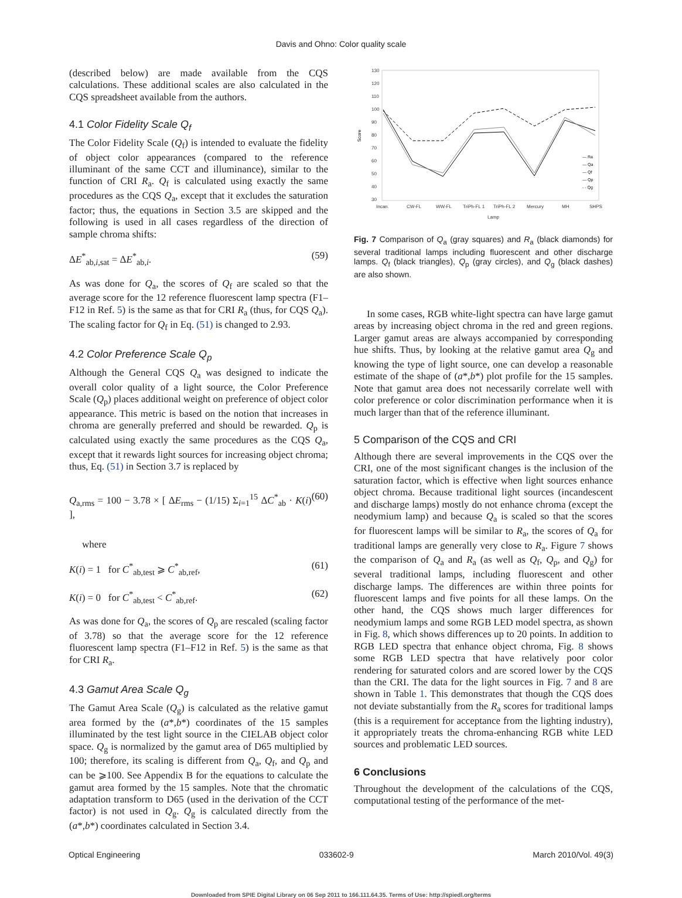Davis and Ohno: Color quality scale
(described below) are made available from the CQS calculations. These additional scales are also calculated in the CQS spreadsheet available from the authors.
4.1 Color Fidelity Scale Q<sub>f</sub>
The Color Fidelity Scale (Q<sub>f</sub>) is intended to evaluate the fidelity of object color appearances (compared to the reference illuminant of the same CCT and illuminance), similar to the function of CRI R<sub>a</sub>. Q<sub>f</sub> is calculated using exactly the same procedures as the CQS Q<sub>a</sub>, except that it excludes the saturation factor; thus, the equations in Section 3.5 are skipped and the following is used in all cases regardless of the direction of sample chroma shifts:
ΔE<sup>*</sup><sub>ab,i,sat</sub> = ΔE<sup>*</sup><sub>ab,i</sub>. (59)
As was done for Q<sub>a</sub>, the scores of Q<sub>f</sub> are scaled so that the average score for the 12 reference fluorescent lamp spectra (F1–F12 in Ref. 5) is the same as that for CRI R<sub>a</sub> (thus, for CQS Q<sub>a</sub>). The scaling factor for Q<sub>f</sub> in Eq. (51) is changed to 2.93.
4.2 Color Preference Scale Q<sub>p</sub>
Although the General CQS Q<sub>a</sub> was designed to indicate the overall color quality of a light source, the Color Preference Scale (Q<sub>p</sub>) places additional weight on preference of object color appearance. This metric is based on the notion that increases in chroma are generally preferred and should be rewarded. Q<sub>p</sub> is calculated using exactly the same procedures as the CQS Q<sub>a</sub>, except that it rewards light sources for increasing object chroma; thus, Eq. (51) in Section 3.7 is replaced by
Q<sub>a,rms</sub> = 100 − 3.78 × [ ΔE<sub>rms</sub> − (1/15) Σ<sub>i=1</sub><sup>15</sup> ΔC<sup>*</sup><sub>ab</sub> · K(i) ], (60)
where
K(i) = 1 for C<sup>*</sup><sub>ab,test</sub> ⩾ C<sup>*</sup><sub>ab,ref</sub>, (61)
K(i) = 0 for C<sup>*</sup><sub>ab,test</sub> < C<sup>*</sup><sub>ab,ref</sub>. (62)
As was done for Q<sub>a</sub>, the scores of Q<sub>p</sub> are rescaled (scaling factor of 3.78) so that the average score for the 12 reference fluorescent lamp spectra (F1–F12 in Ref. 5) is the same as that for CRI R<sub>a</sub>.
4.3 Gamut Area Scale Q<sub>g</sub>
The Gamut Area Scale (Q<sub>g</sub>) is calculated as the relative gamut area formed by the (a*,b*) coordinates of the 15 samples illuminated by the test light source in the CIELAB object color space. Q<sub>g</sub> is normalized by the gamut area of D65 multiplied by 100; therefore, its scaling is different from Q<sub>a</sub>, Q<sub>f</sub>, and Q<sub>p</sub> and can be ⩾100. See Appendix B for the equations to calculate the gamut area formed by the 15 samples. Note that the chromatic adaptation transform to D65 (used in the derivation of the CCT factor) is not used in Q<sub>g</sub>. Q<sub>g</sub> is calculated directly from the (a*,b*) coordinates calculated in Section 3.4.
Score
130
120
110
100
90
80
70
60
50
40
30
Incan.
CW-FL
WW-FL
TriPh-FL 1
TriPh-FL 2
Mercury
MH
SHPS
Lamp
— Ra
— Qa
— Qf
— Qp
- - Qg
Fig. 7 Comparison of Q<sub>a</sub> (gray squares) and R<sub>a</sub> (black diamonds) for several traditional lamps including fluorescent and other discharge lamps. Q<sub>f</sub> (black triangles), Q<sub>p</sub> (gray circles), and Q<sub>g</sub> (black dashes) are also shown.
In some cases, RGB white-light spectra can have large gamut areas by increasing object chroma in the red and green regions. Larger gamut areas are always accompanied by corresponding hue shifts. Thus, by looking at the relative gamut area Q<sub>g</sub> and knowing the type of light source, one can develop a reasonable estimate of the shape of (a*,b*) plot profile for the 15 samples. Note that gamut area does not necessarily correlate well with color preference or color discrimination performance when it is much larger than that of the reference illuminant.
5 Comparison of the CQS and CRI
Although there are several improvements in the CQS over the CRI, one of the most significant changes is the inclusion of the saturation factor, which is effective when light sources enhance object chroma. Because traditional light sources (incandescent and discharge lamps) mostly do not enhance chroma (except the neodymium lamp) and because Q<sub>a</sub> is scaled so that the scores for fluorescent lamps will be similar to R<sub>a</sub>, the scores of Q<sub>a</sub> for traditional lamps are generally very close to R<sub>a</sub>. Figure 7 shows the comparison of Q<sub>a</sub> and R<sub>a</sub> (as well as Q<sub>f</sub>, Q<sub>p</sub>, and Q<sub>g</sub>) for several traditional lamps, including fluorescent and other discharge lamps. The differences are within three points for fluorescent lamps and five points for all these lamps. On the other hand, the CQS shows much larger differences for neodymium lamps and some RGB LED model spectra, as shown in Fig. 8, which shows differences up to 20 points. In addition to RGB LED spectra that enhance object chroma, Fig. 8 shows some RGB LED spectra that have relatively poor color rendering for saturated colors and are scored lower by the CQS than the CRI. The data for the light sources in Fig. 7 and 8 are shown in Table 1. This demonstrates that though the CQS does not deviate substantially from the R<sub>a</sub> scores for traditional lamps (this is a requirement for acceptance from the lighting industry), it appropriately treats the chroma-enhancing RGB white LED sources and problematic LED sources.
6 Conclusions
Throughout the development of the calculations of the CQS, computational testing of the performance of the met-
Optical Engineering 033602-9 March 2010/Vol. 49(3)
Downloaded from SPIE Digital Library on 06 Sep 2011 to 166.111.64.35. Terms of Use: http://spiedl.org/terms